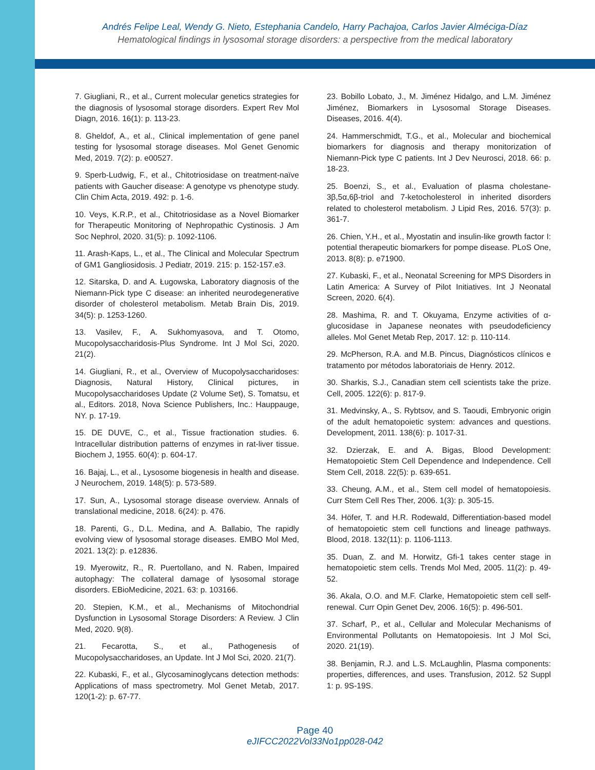Andrés Felipe Leal, Wendy G. Nieto, Estephania Candelo, Harry Pachajoa, Carlos Javier Alméciga-Díaz
Hematological findings in lysosomal storage disorders: a perspective from the medical laboratory
7. Giugliani, R., et al., Current molecular genetics strategies for the diagnosis of lysosomal storage disorders. Expert Rev Mol Diagn, 2016. 16(1): p. 113-23.
8. Gheldof, A., et al., Clinical implementation of gene panel testing for lysosomal storage diseases. Mol Genet Genomic Med, 2019. 7(2): p. e00527.
9. Sperb-Ludwig, F., et al., Chitotriosidase on treatment-naïve patients with Gaucher disease: A genotype vs phenotype study. Clin Chim Acta, 2019. 492: p. 1-6.
10. Veys, K.R.P., et al., Chitotriosidase as a Novel Biomarker for Therapeutic Monitoring of Nephropathic Cystinosis. J Am Soc Nephrol, 2020. 31(5): p. 1092-1106.
11. Arash-Kaps, L., et al., The Clinical and Molecular Spectrum of GM1 Gangliosidosis. J Pediatr, 2019. 215: p. 152-157.e3.
12. Sitarska, D. and A. Ługowska, Laboratory diagnosis of the Niemann-Pick type C disease: an inherited neurodegenerative disorder of cholesterol metabolism. Metab Brain Dis, 2019. 34(5): p. 1253-1260.
13. Vasilev, F., A. Sukhomyasova, and T. Otomo, Mucopolysaccharidosis-Plus Syndrome. Int J Mol Sci, 2020. 21(2).
14. Giugliani, R., et al., Overview of Mucopolysaccharidoses: Diagnosis, Natural History, Clinical pictures, in Mucopolysaccharidoses Update (2 Volume Set), S. Tomatsu, et al., Editors. 2018, Nova Science Publishers, Inc.: Hauppauge, NY. p. 17-19.
15. DE DUVE, C., et al., Tissue fractionation studies. 6. Intracellular distribution patterns of enzymes in rat-liver tissue. Biochem J, 1955. 60(4): p. 604-17.
16. Bajaj, L., et al., Lysosome biogenesis in health and disease. J Neurochem, 2019. 148(5): p. 573-589.
17. Sun, A., Lysosomal storage disease overview. Annals of translational medicine, 2018. 6(24): p. 476.
18. Parenti, G., D.L. Medina, and A. Ballabio, The rapidly evolving view of lysosomal storage diseases. EMBO Mol Med, 2021. 13(2): p. e12836.
19. Myerowitz, R., R. Puertollano, and N. Raben, Impaired autophagy: The collateral damage of lysosomal storage disorders. EBioMedicine, 2021. 63: p. 103166.
20. Stepien, K.M., et al., Mechanisms of Mitochondrial Dysfunction in Lysosomal Storage Disorders: A Review. J Clin Med, 2020. 9(8).
21. Fecarotta, S., et al., Pathogenesis of Mucopolysaccharidoses, an Update. Int J Mol Sci, 2020. 21(7).
22. Kubaski, F., et al., Glycosaminoglycans detection methods: Applications of mass spectrometry. Mol Genet Metab, 2017. 120(1-2): p. 67-77.
23. Bobillo Lobato, J., M. Jiménez Hidalgo, and L.M. Jiménez Jiménez, Biomarkers in Lysosomal Storage Diseases. Diseases, 2016. 4(4).
24. Hammerschmidt, T.G., et al., Molecular and biochemical biomarkers for diagnosis and therapy monitorization of Niemann-Pick type C patients. Int J Dev Neurosci, 2018. 66: p. 18-23.
25. Boenzi, S., et al., Evaluation of plasma cholestane-3β,5α,6β-triol and 7-ketocholesterol in inherited disorders related to cholesterol metabolism. J Lipid Res, 2016. 57(3): p. 361-7.
26. Chien, Y.H., et al., Myostatin and insulin-like growth factor I: potential therapeutic biomarkers for pompe disease. PLoS One, 2013. 8(8): p. e71900.
27. Kubaski, F., et al., Neonatal Screening for MPS Disorders in Latin America: A Survey of Pilot Initiatives. Int J Neonatal Screen, 2020. 6(4).
28. Mashima, R. and T. Okuyama, Enzyme activities of α-glucosidase in Japanese neonates with pseudodeficiency alleles. Mol Genet Metab Rep, 2017. 12: p. 110-114.
29. McPherson, R.A. and M.B. Pincus, Diagnósticos clínicos e tratamento por métodos laboratoriais de Henry. 2012.
30. Sharkis, S.J., Canadian stem cell scientists take the prize. Cell, 2005. 122(6): p. 817-9.
31. Medvinsky, A., S. Rybtsov, and S. Taoudi, Embryonic origin of the adult hematopoietic system: advances and questions. Development, 2011. 138(6): p. 1017-31.
32. Dzierzak, E. and A. Bigas, Blood Development: Hematopoietic Stem Cell Dependence and Independence. Cell Stem Cell, 2018. 22(5): p. 639-651.
33. Cheung, A.M., et al., Stem cell model of hematopoiesis. Curr Stem Cell Res Ther, 2006. 1(3): p. 305-15.
34. Höfer, T. and H.R. Rodewald, Differentiation-based model of hematopoietic stem cell functions and lineage pathways. Blood, 2018. 132(11): p. 1106-1113.
35. Duan, Z. and M. Horwitz, Gfi-1 takes center stage in hematopoietic stem cells. Trends Mol Med, 2005. 11(2): p. 49-52.
36. Akala, O.O. and M.F. Clarke, Hematopoietic stem cell self-renewal. Curr Opin Genet Dev, 2006. 16(5): p. 496-501.
37. Scharf, P., et al., Cellular and Molecular Mechanisms of Environmental Pollutants on Hematopoiesis. Int J Mol Sci, 2020. 21(19).
38. Benjamin, R.J. and L.S. McLaughlin, Plasma components: properties, differences, and uses. Transfusion, 2012. 52 Suppl 1: p. 9S-19S.
Page 40
eJIFCC2022Vol33No1pp028-042